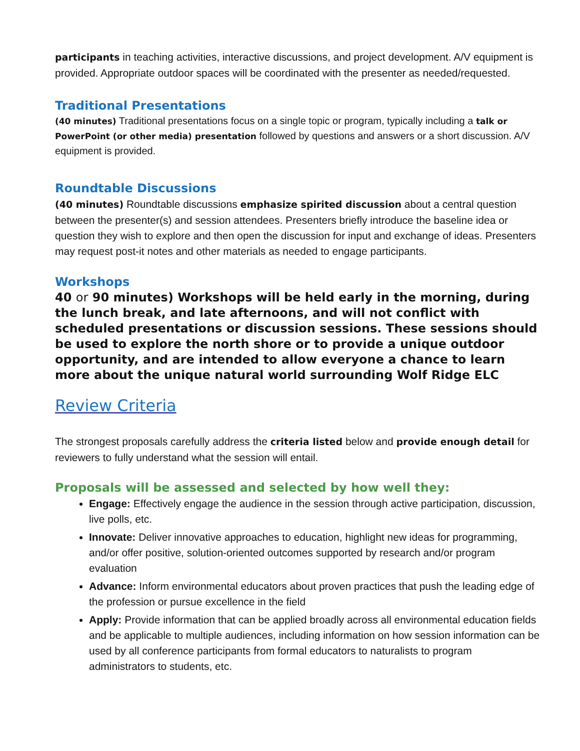participants in teaching activities, interactive discussions, and project development. A/V equipment is provided. Appropriate outdoor spaces will be coordinated with the presenter as needed/requested.
Traditional Presentations
(40 minutes) Traditional presentations focus on a single topic or program, typically including a talk or PowerPoint (or other media) presentation followed by questions and answers or a short discussion. A/V equipment is provided.
Roundtable Discussions
(40 minutes) Roundtable discussions emphasize spirited discussion about a central question between the presenter(s) and session attendees. Presenters briefly introduce the baseline idea or question they wish to explore and then open the discussion for input and exchange of ideas. Presenters may request post-it notes and other materials as needed to engage participants.
Workshops
40 or 90 minutes) Workshops will be held early in the morning, during the lunch break, and late afternoons, and will not conflict with scheduled presentations or discussion sessions. These sessions should be used to explore the north shore or to provide a unique outdoor opportunity, and are intended to allow everyone a chance to learn more about the unique natural world surrounding Wolf Ridge ELC
Review Criteria
The strongest proposals carefully address the criteria listed below and provide enough detail for reviewers to fully understand what the session will entail.
Proposals will be assessed and selected by how well they:
Engage: Effectively engage the audience in the session through active participation, discussion, live polls, etc.
Innovate: Deliver innovative approaches to education, highlight new ideas for programming, and/or offer positive, solution-oriented outcomes supported by research and/or program evaluation
Advance: Inform environmental educators about proven practices that push the leading edge of the profession or pursue excellence in the field
Apply: Provide information that can be applied broadly across all environmental education fields and be applicable to multiple audiences, including information on how session information can be used by all conference participants from formal educators to naturalists to program administrators to students, etc.